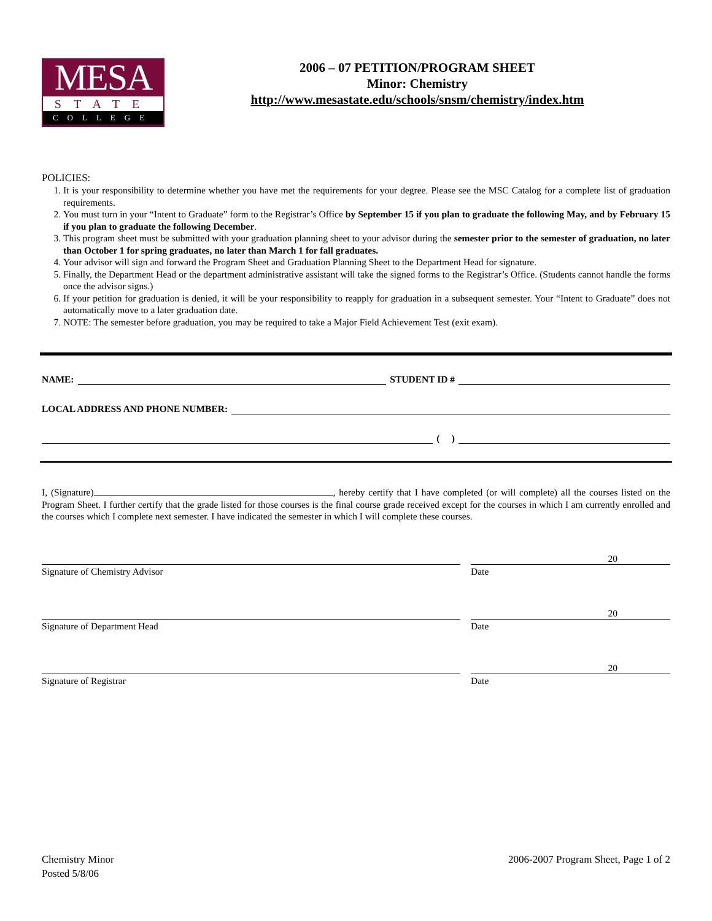MESA
STATE
COLLEGE
2006 – 07 PETITION/PROGRAM SHEET
Minor: Chemistry
http://www.mesastate.edu/schools/snsm/chemistry/index.htm
POLICIES:
1. It is your responsibility to determine whether you have met the requirements for your degree. Please see the MSC Catalog for a complete list of graduation requirements.
2. You must turn in your “Intent to Graduate” form to the Registrar’s Office by September 15 if you plan to graduate the following May, and by February 15 if you plan to graduate the following December.
3. This program sheet must be submitted with your graduation planning sheet to your advisor during the semester prior to the semester of graduation, no later than October 1 for spring graduates, no later than March 1 for fall graduates.
4. Your advisor will sign and forward the Program Sheet and Graduation Planning Sheet to the Department Head for signature.
5. Finally, the Department Head or the department administrative assistant will take the signed forms to the Registrar’s Office. (Students cannot handle the forms once the advisor signs.)
6. If your petition for graduation is denied, it will be your responsibility to reapply for graduation in a subsequent semester. Your “Intent to Graduate” does not automatically move to a later graduation date.
7. NOTE: The semester before graduation, you may be required to take a Major Field Achievement Test (exit exam).
NAME:
STUDENT ID #
LOCAL ADDRESS AND PHONE NUMBER:
( )
I, (Signature) , hereby certify that I have completed (or will complete) all the courses listed on the Program Sheet. I further certify that the grade listed for those courses is the final course grade received except for the courses in which I am currently enrolled and the courses which I complete next semester. I have indicated the semester in which I will complete these courses.
Signature of Chemistry Advisor
20
Date
Signature of Department Head
20
Date
Signature of Registrar
20
Date
Chemistry Minor
Posted 5/8/06
2006-2007 Program Sheet, Page 1 of 2